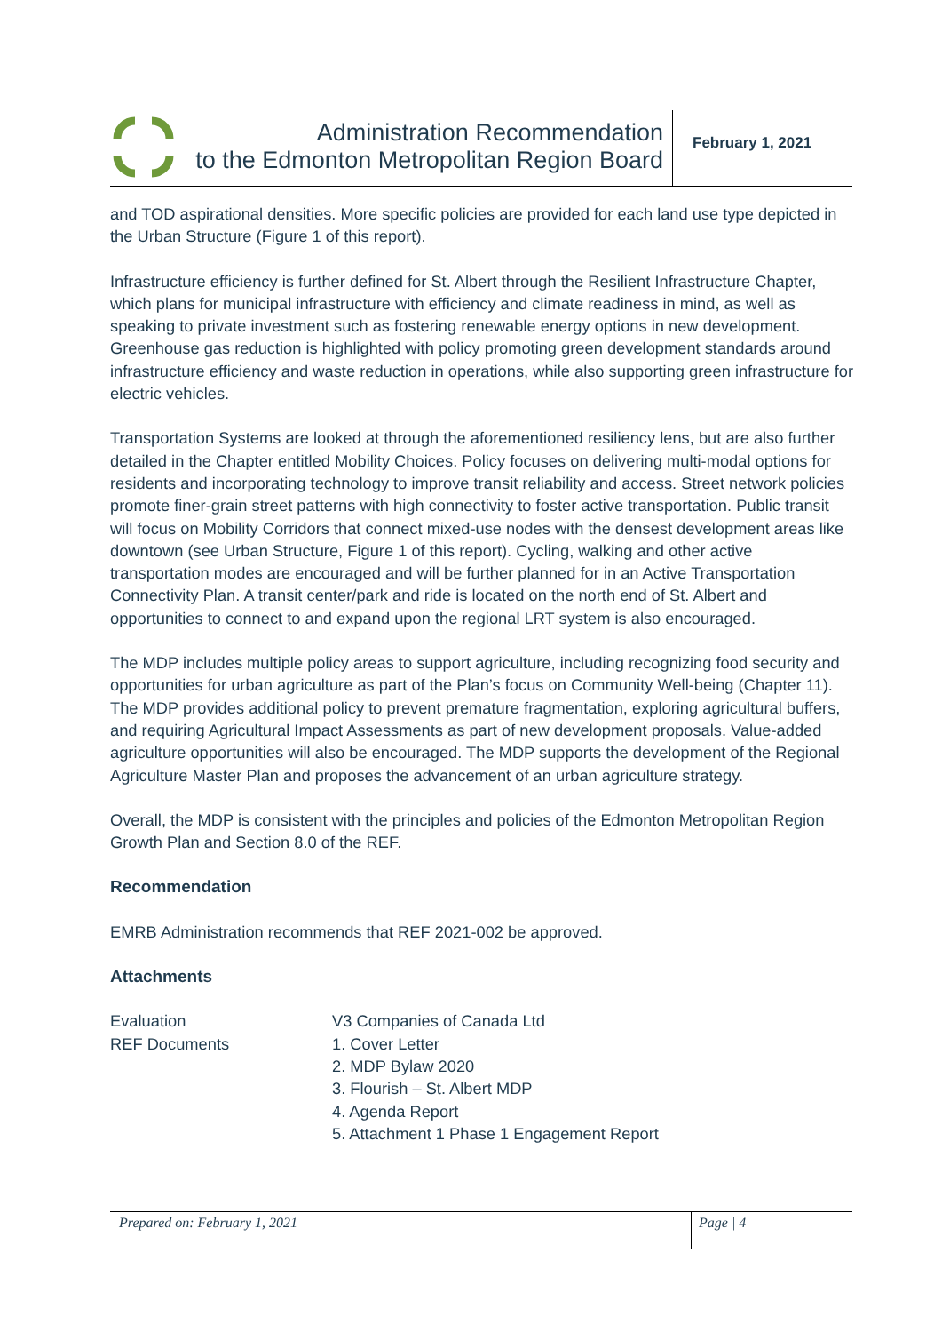Administration Recommendation
to the Edmonton Metropolitan Region Board
February 1, 2021
and TOD aspirational densities. More specific policies are provided for each land use type depicted in the Urban Structure (Figure 1 of this report).
Infrastructure efficiency is further defined for St. Albert through the Resilient Infrastructure Chapter, which plans for municipal infrastructure with efficiency and climate readiness in mind, as well as speaking to private investment such as fostering renewable energy options in new development. Greenhouse gas reduction is highlighted with policy promoting green development standards around infrastructure efficiency and waste reduction in operations, while also supporting green infrastructure for electric vehicles.
Transportation Systems are looked at through the aforementioned resiliency lens, but are also further detailed in the Chapter entitled Mobility Choices. Policy focuses on delivering multi-modal options for residents and incorporating technology to improve transit reliability and access. Street network policies promote finer-grain street patterns with high connectivity to foster active transportation. Public transit will focus on Mobility Corridors that connect mixed-use nodes with the densest development areas like downtown (see Urban Structure, Figure 1 of this report). Cycling, walking and other active transportation modes are encouraged and will be further planned for in an Active Transportation Connectivity Plan. A transit center/park and ride is located on the north end of St. Albert and opportunities to connect to and expand upon the regional LRT system is also encouraged.
The MDP includes multiple policy areas to support agriculture, including recognizing food security and opportunities for urban agriculture as part of the Plan’s focus on Community Well-being (Chapter 11). The MDP provides additional policy to prevent premature fragmentation, exploring agricultural buffers, and requiring Agricultural Impact Assessments as part of new development proposals. Value-added agriculture opportunities will also be encouraged. The MDP supports the development of the Regional Agriculture Master Plan and proposes the advancement of an urban agriculture strategy.
Overall, the MDP is consistent with the principles and policies of the Edmonton Metropolitan Region Growth Plan and Section 8.0 of the REF.
Recommendation
EMRB Administration recommends that REF 2021-002 be approved.
Attachments
Evaluation V3 Companies of Canada Ltd
REF Documents 1. Cover Letter
2. MDP Bylaw 2020
3. Flourish – St. Albert MDP
4. Agenda Report
5. Attachment 1 Phase 1 Engagement Report
Prepared on: February 1, 2021
Page | 4